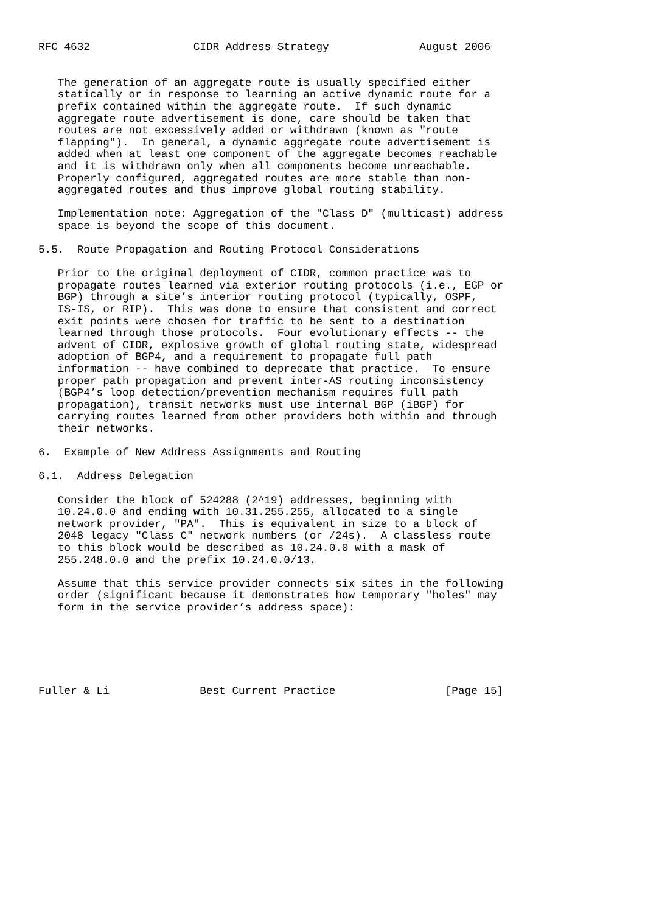RFC 4632                CIDR Address Strategy              August 2006


   The generation of an aggregate route is usually specified either
   statically or in response to learning an active dynamic route for a
   prefix contained within the aggregate route.  If such dynamic
   aggregate route advertisement is done, care should be taken that
   routes are not excessively added or withdrawn (known as "route
   flapping").  In general, a dynamic aggregate route advertisement is
   added when at least one component of the aggregate becomes reachable
   and it is withdrawn only when all components become unreachable.
   Properly configured, aggregated routes are more stable than non-
   aggregated routes and thus improve global routing stability.

   Implementation note: Aggregation of the "Class D" (multicast) address
   space is beyond the scope of this document.

5.5.  Route Propagation and Routing Protocol Considerations

   Prior to the original deployment of CIDR, common practice was to
   propagate routes learned via exterior routing protocols (i.e., EGP or
   BGP) through a site’s interior routing protocol (typically, OSPF,
   IS-IS, or RIP).  This was done to ensure that consistent and correct
   exit points were chosen for traffic to be sent to a destination
   learned through those protocols.  Four evolutionary effects -- the
   advent of CIDR, explosive growth of global routing state, widespread
   adoption of BGP4, and a requirement to propagate full path
   information -- have combined to deprecate that practice.  To ensure
   proper path propagation and prevent inter-AS routing inconsistency
   (BGP4’s loop detection/prevention mechanism requires full path
   propagation), transit networks must use internal BGP (iBGP) for
   carrying routes learned from other providers both within and through
   their networks.

6.  Example of New Address Assignments and Routing

6.1.  Address Delegation

   Consider the block of 524288 (2^19) addresses, beginning with
   10.24.0.0 and ending with 10.31.255.255, allocated to a single
   network provider, "PA".  This is equivalent in size to a block of
   2048 legacy "Class C" network numbers (or /24s).  A classless route
   to this block would be described as 10.24.0.0 with a mask of
   255.248.0.0 and the prefix 10.24.0.0/13.

   Assume that this service provider connects six sites in the following
   order (significant because it demonstrates how temporary "holes" may
   form in the service provider’s address space):






Fuller & Li              Best Current Practice                 [Page 15]